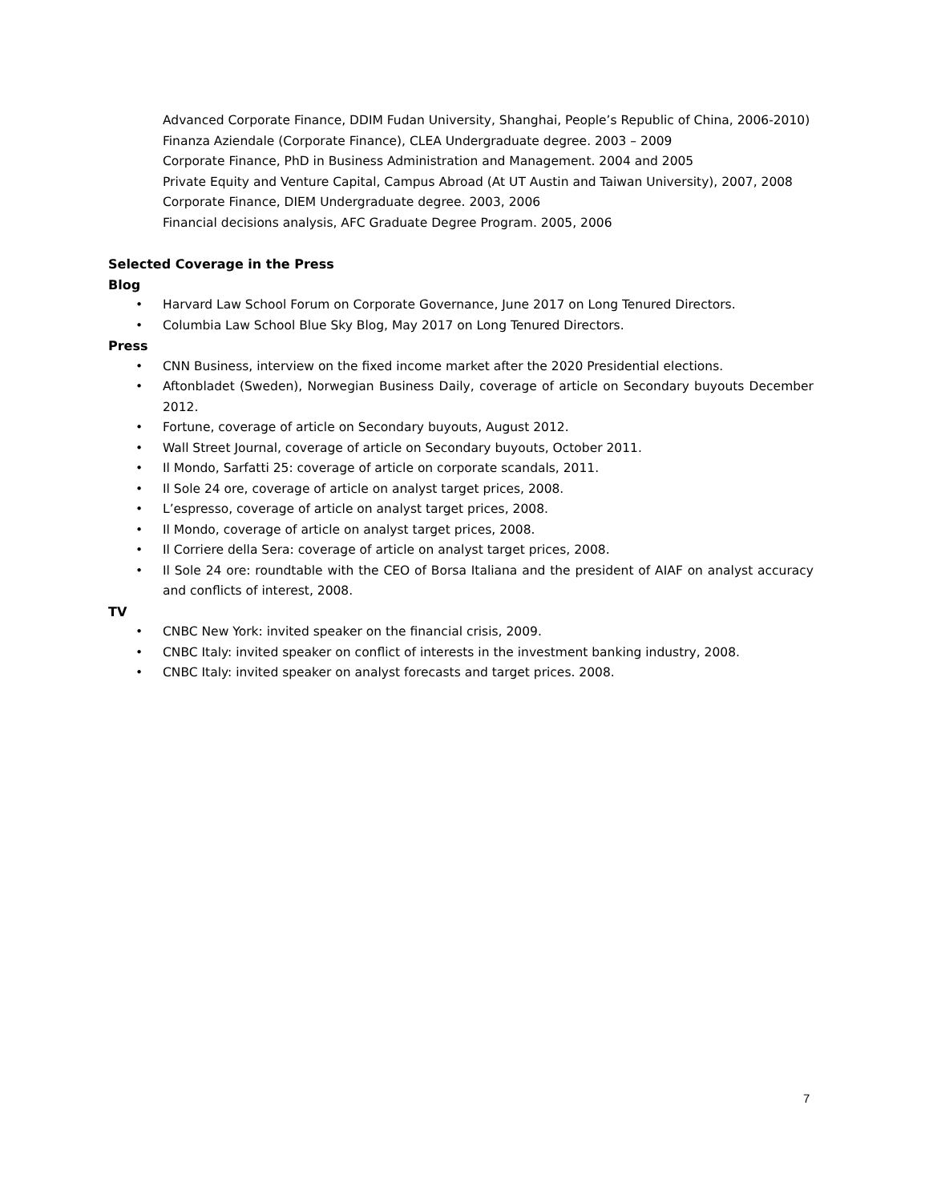Advanced Corporate Finance, DDIM Fudan University, Shanghai, People’s Republic of China, 2006-2010)
Finanza Aziendale (Corporate Finance), CLEA Undergraduate degree. 2003 – 2009
Corporate Finance, PhD in Business Administration and Management. 2004 and 2005
Private Equity and Venture Capital, Campus Abroad (At UT Austin and Taiwan University), 2007, 2008
Corporate Finance, DIEM Undergraduate degree. 2003, 2006
Financial decisions analysis, AFC Graduate Degree Program. 2005, 2006
Selected Coverage in the Press
Blog
• Harvard Law School Forum on Corporate Governance, June 2017 on Long Tenured Directors.
• Columbia Law School Blue Sky Blog, May 2017 on Long Tenured Directors.
Press
• CNN Business, interview on the fixed income market after the 2020 Presidential elections.
• Aftonbladet (Sweden), Norwegian Business Daily, coverage of article on Secondary buyouts December 2012.
• Fortune, coverage of article on Secondary buyouts, August 2012.
• Wall Street Journal, coverage of article on Secondary buyouts, October 2011.
• Il Mondo, Sarfatti 25: coverage of article on corporate scandals, 2011.
• Il Sole 24 ore, coverage of article on analyst target prices, 2008.
• L’espresso, coverage of article on analyst target prices, 2008.
• Il Mondo, coverage of article on analyst target prices, 2008.
• Il Corriere della Sera: coverage of article on analyst target prices, 2008.
• Il Sole 24 ore: roundtable with the CEO of Borsa Italiana and the president of AIAF on analyst accuracy and conflicts of interest, 2008.
TV
• CNBC New York: invited speaker on the financial crisis, 2009.
• CNBC Italy: invited speaker on conflict of interests in the investment banking industry, 2008.
• CNBC Italy: invited speaker on analyst forecasts and target prices. 2008.
7